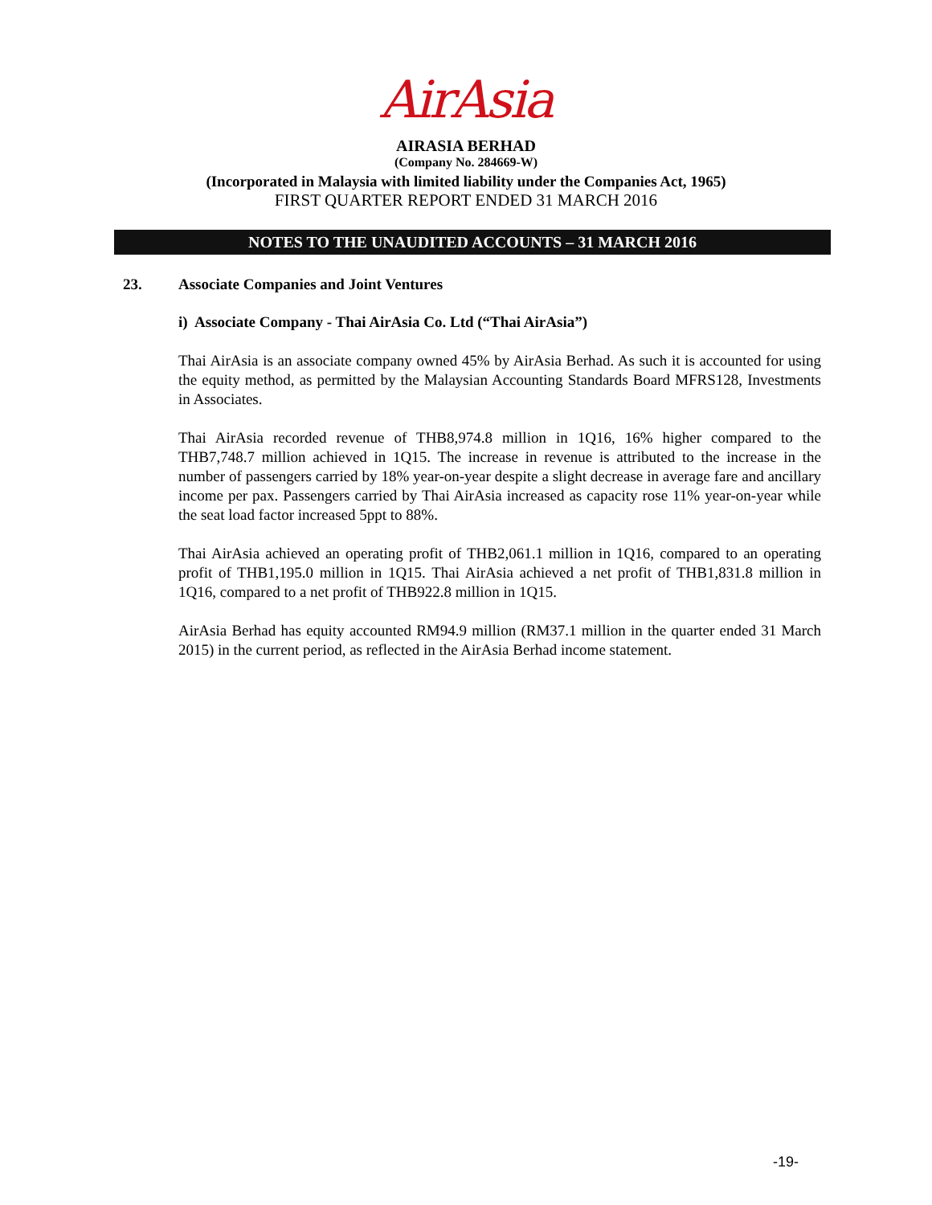AirAsia
AIRASIA BERHAD
(Company No. 284669-W)
(Incorporated in Malaysia with limited liability under the Companies Act, 1965)
FIRST QUARTER REPORT ENDED 31 MARCH 2016
NOTES TO THE UNAUDITED ACCOUNTS – 31 MARCH 2016
23. Associate Companies and Joint Ventures
i) Associate Company - Thai AirAsia Co. Ltd (“Thai AirAsia”)
Thai AirAsia is an associate company owned 45% by AirAsia Berhad. As such it is accounted for using the equity method, as permitted by the Malaysian Accounting Standards Board MFRS128, Investments in Associates.
Thai AirAsia recorded revenue of THB8,974.8 million in 1Q16, 16% higher compared to the THB7,748.7 million achieved in 1Q15. The increase in revenue is attributed to the increase in the number of passengers carried by 18% year-on-year despite a slight decrease in average fare and ancillary income per pax. Passengers carried by Thai AirAsia increased as capacity rose 11% year-on-year while the seat load factor increased 5ppt to 88%.
Thai AirAsia achieved an operating profit of THB2,061.1 million in 1Q16, compared to an operating profit of THB1,195.0 million in 1Q15. Thai AirAsia achieved a net profit of THB1,831.8 million in 1Q16, compared to a net profit of THB922.8 million in 1Q15.
AirAsia Berhad has equity accounted RM94.9 million (RM37.1 million in the quarter ended 31 March 2015) in the current period, as reflected in the AirAsia Berhad income statement.
-19-